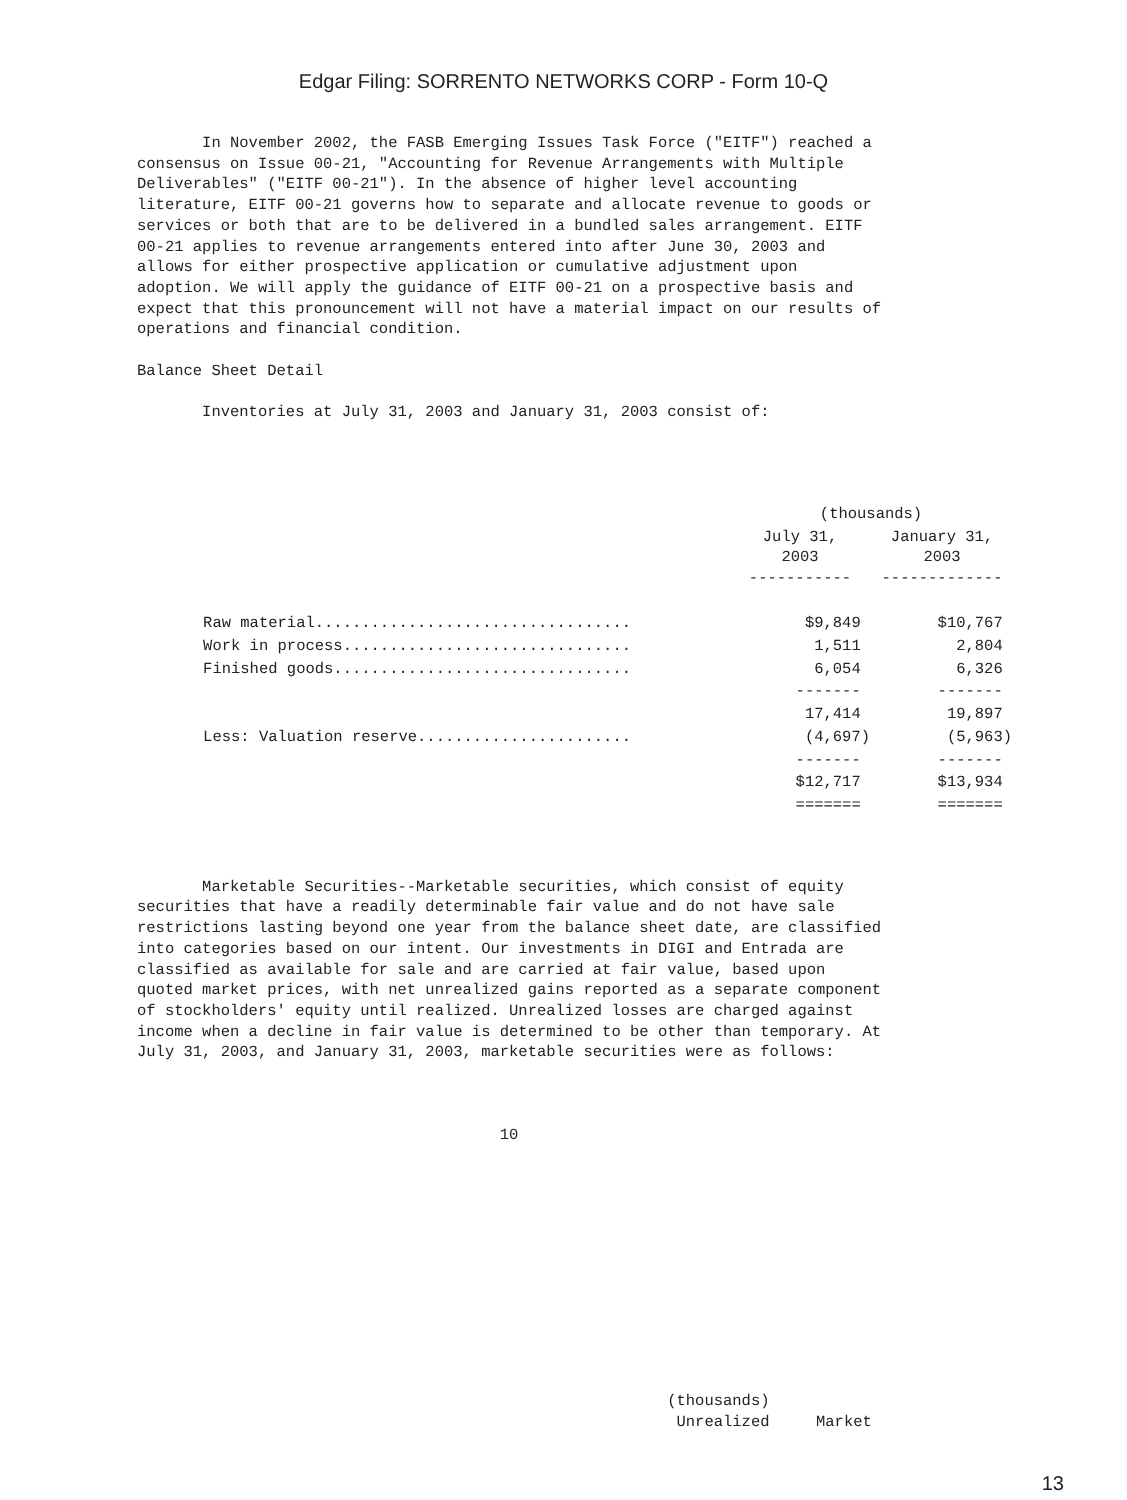Edgar Filing: SORRENTO NETWORKS CORP - Form 10-Q
       In November 2002, the FASB Emerging Issues Task Force ("EITF") reached a
consensus on Issue 00-21, "Accounting for Revenue Arrangements with Multiple
Deliverables" ("EITF 00-21"). In the absence of higher level accounting
literature, EITF 00-21 governs how to separate and allocate revenue to goods or
services or both that are to be delivered in a bundled sales arrangement. EITF
00-21 applies to revenue arrangements entered into after June 30, 2003 and
allows for either prospective application or cumulative adjustment upon
adoption. We will apply the guidance of EITF 00-21 on a prospective basis and
expect that this pronouncement will not have a material impact on our results of
operations and financial condition.

Balance Sheet Detail

       Inventories at July 31, 2003 and January 31, 2003 consist of:
| | (thousands) | |
| --- | --- | --- |
| | July 31, 2003 ----------- | January 31, 2003 ------------- |
| Raw material.................................. | $9,849 | $10,767 |
| Work in process............................... | 1,511 | 2,804 |
| Finished goods................................ | 6,054 | 6,326 |
| | ------- | ------- |
| | 17,414 | 19,897 |
| Less: Valuation reserve....................... | (4,697) | (5,963) |
| | ------- | ------- |
| | $12,717 | $13,934 |
| | ======= | ======= |
       Marketable Securities--Marketable securities, which consist of equity
securities that have a readily determinable fair value and do not have sale
restrictions lasting beyond one year from the balance sheet date, are classified
into categories based on our intent. Our investments in DIGI and Entrada are
classified as available for sale and are carried at fair value, based upon
quoted market prices, with net unrealized gains reported as a separate component
of stockholders' equity until realized. Unrealized losses are charged against
income when a decline in fair value is determined to be other than temporary. At
July 31, 2003, and January 31, 2003, marketable securities were as follows:



                                       10
                                                         (thousands)
                                                          Unrealized     Market
13